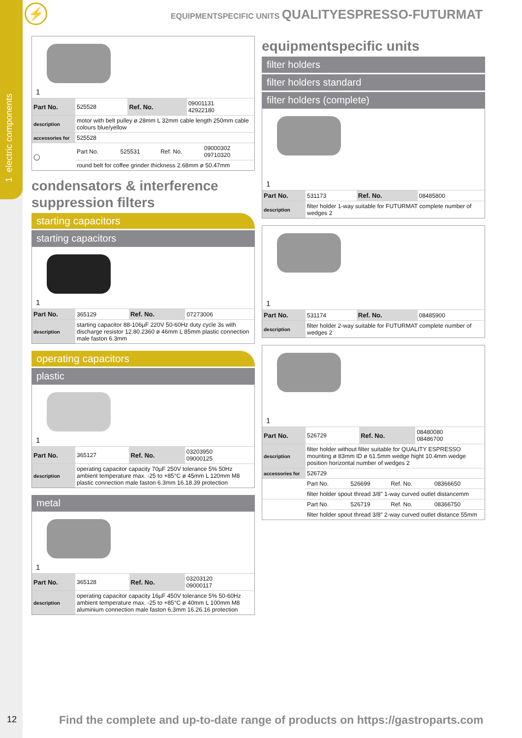1 electric components
⚡
EQUIPMENTSPECIFIC UNITS QUALITYESPRESSO-FUTURMAT
1
| Part No. | 525528 | Ref. No. | 09001131 42922180 |
| description | motor with belt pulley ø 28mm L 32mm cable length 250mm cable colours blue/yellow | | |
| accessories for | 525528 | | |
| ◯ | Part No. | 525531 | Ref. No. | 09000302 09710320 |
| | round belt for coffee grinder thickness 2.68mm ø 50.47mm | | | |
condensators & interference suppression filters
starting capacitors
starting capacitors
1
| Part No. | 365129 | Ref. No. | 07273006 |
| description | starting capacitor 88-106µF 220V 50-60Hz duty cycle 3s with discharge resistor 12.80.2360 ø 46mm L 85mm plastic connection male faston 6.3mm | | |
operating capacitors
plastic
1
| Part No. | 365127 | Ref. No. | 03203950 09000125 |
| description | operating capacitor capacity 70µF 250V tolerance 5% 50Hz ambient temperature max. -25 to +85°C ø 45mm L 120mm M8 plastic connection male faston 6.3mm 16.18.39 protection | | |
metal
1
| Part No. | 365128 | Ref. No. | 03203120 09000117 |
| description | operating capacitor capacity 16µF 450V tolerance 5% 50-60Hz ambient temperature max. -25 to +85°C ø 40mm L 100mm M8 aluminium connection male faston 6.3mm 16.26.16 protection | | |
equipmentspecific units
filter holders
filter holders standard
filter holders (complete)
1
| Part No. | 531173 | Ref. No. | 08485800 |
| description | filter holder 1-way suitable for FUTURMAT complete number of wedges 2 | | |
1
| Part No. | 531174 | Ref. No. | 08485900 |
| description | filter holder 2-way suitable for FUTURMAT complete number of wedges 2 | | |
1
| Part No. | 526729 | Ref. No. | 08480080 08486700 |
| description | filter holder without filter suitable for QUALITY ESPRESSO mounting ø 83mm ID ø 61.5mm wedge hight 10.4mm wedge position horizontal number of wedges 2 | | |
| accessories for | 526729 | | |
| | Part No. | 526699 | Ref. No. | 08366650 |
| | filter holder spout thread 3/8" 1-way curved outlet distancemm | | | |
| | Part No. | 526719 | Ref. No. | 08366750 |
| | filter holder spout thread 3/8" 2-way curved outlet distance 55mm | | | |
12
Find the complete and up-to-date range of products on https://gastroparts.com